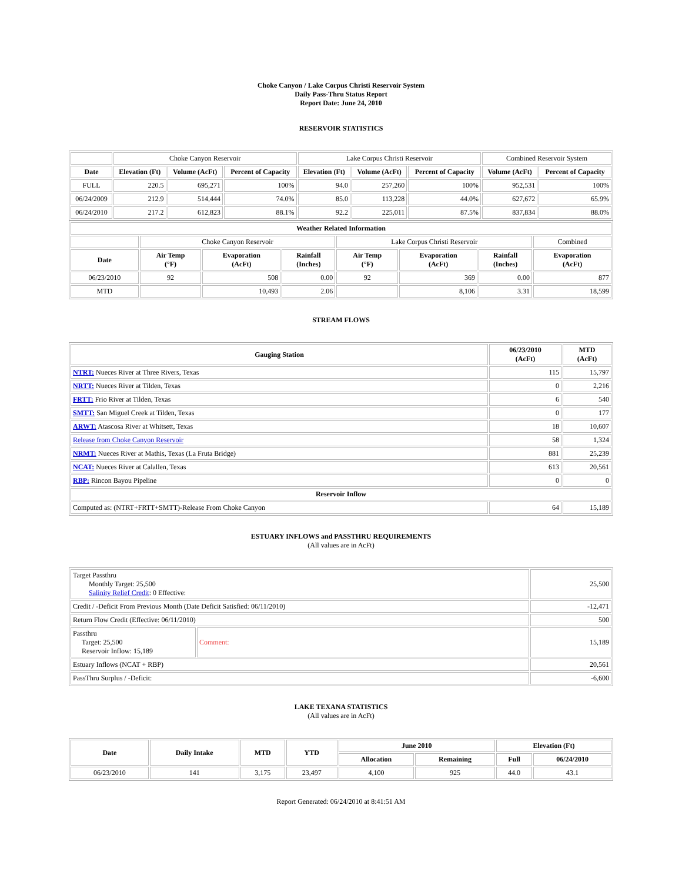Choke Canyon / Lake Corpus Christi Reservoir System
Daily Pass-Thru Status Report
Report Date: June 24, 2010
RESERVOIR STATISTICS
| | Choke Canyon Reservoir | | | Lake Corpus Christi Reservoir | | | Combined Reservoir System | |
| Date | Elevation (Ft) | Volume (AcFt) | Percent of Capacity | Elevation (Ft) | Volume (AcFt) | Percent of Capacity | Volume (AcFt) | Percent of Capacity |
| FULL | 220.5 | 695,271 | 100% | 94.0 | 257,260 | 100% | 952,531 | 100% |
| 06/24/2009 | 212.9 | 514,444 | 74.0% | 85.0 | 113,228 | 44.0% | 627,672 | 65.9% |
| 06/24/2010 | 217.2 | 612,823 | 88.1% | 92.2 | 225,011 | 87.5% | 837,834 | 88.0% |
| Weather Related Information | | | | | | | |
| --- | --- | --- | --- | --- | --- | --- | --- |
| | Choke Canyon Reservoir | | | Lake Corpus Christi Reservoir | | | Combined |
| Date | Air Temp (°F) | Evaporation (AcFt) | Rainfall (Inches) | Air Temp (°F) | Evaporation (AcFt) | Rainfall (Inches) | Evaporation (AcFt) |
| 06/23/2010 | 92 | 508 | 0.00 | 92 | 369 | 0.00 | 877 |
| MTD | | 10,493 | 2.06 | | 8,106 | 3.31 | 18,599 |
STREAM FLOWS
| Gauging Station | 06/23/2010 (AcFt) | MTD (AcFt) |
| --- | --- | --- |
| NTRT: Nueces River at Three Rivers, Texas | 115 | 15,797 |
| NRTT: Nueces River at Tilden, Texas | 0 | 2,216 |
| FRTT: Frio River at Tilden, Texas | 6 | 540 |
| SMTT: San Miguel Creek at Tilden, Texas | 0 | 177 |
| ARWT: Atascosa River at Whitsett, Texas | 18 | 10,607 |
| Release from Choke Canyon Reservoir | 58 | 1,324 |
| NRMT: Nueces River at Mathis, Texas (La Fruta Bridge) | 881 | 25,239 |
| NCAT: Nueces River at Calallen, Texas | 613 | 20,561 |
| RBP: Rincon Bayou Pipeline | 0 | 0 |
| Reservoir Inflow | | |
| Computed as: (NTRT+FRTT+SMTT)-Release From Choke Canyon | 64 | 15,189 |
ESTUARY INFLOWS and PASSTHRU REQUIREMENTS
(All values are in AcFt)
| Target Passthru Monthly Target: 25,500 Salinity Relief Credit : 0 Effective: | | 25,500 |
| Credit / -Deficit From Previous Month (Date Deficit Satisfied: 06/11/2010) | | -12,471 |
| Return Flow Credit (Effective: 06/11/2010) | | 500 |
| Passthru Target: 25,500 Reservoir Inflow: 15,189 | Comment: | 15,189 |
| Estuary Inflows (NCAT + RBP) | | 20,561 |
| PassThru Surplus / -Deficit: | | -6,600 |
LAKE TEXANA STATISTICS
(All values are in AcFt)
| Date | Daily Intake | MTD | YTD | June 2010 | | Elevation (Ft) | |
| --- | --- | --- | --- | --- | --- | --- | --- |
| | | | | Allocation | Remaining | Full | 06/24/2010 |
| 06/23/2010 | 141 | 3,175 | 23,497 | 4,100 | 925 | 44.0 | 43.1 |
Report Generated: 06/24/2010 at 8:41:51 AM